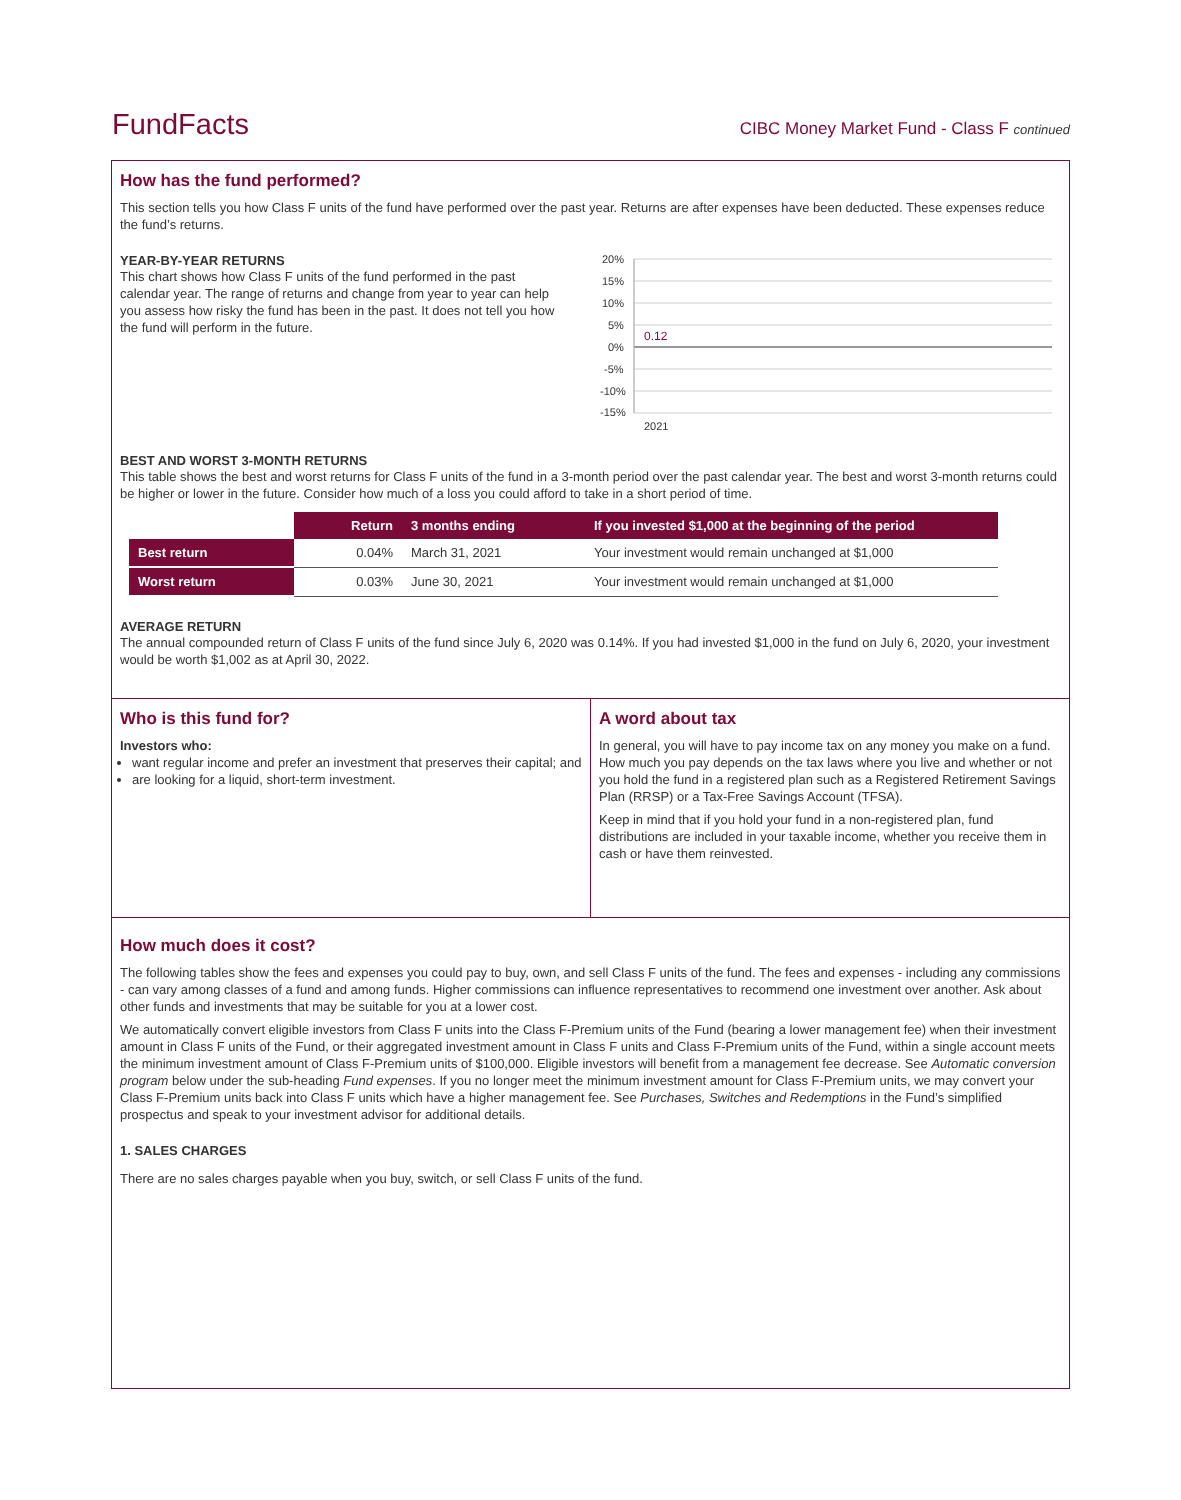FundFacts CIBC Money Market Fund - Class F continued
How has the fund performed?
This section tells you how Class F units of the fund have performed over the past year. Returns are after expenses have been deducted. These expenses reduce the fund’s returns.
YEAR-BY-YEAR RETURNS
This chart shows how Class F units of the fund performed in the past calendar year. The range of returns and change from year to year can help you assess how risky the fund has been in the past. It does not tell you how the fund will perform in the future.
20%
15%
10%
5%
0%
-5%
-10%
-15%
0.12
2021
BEST AND WORST 3-MONTH RETURNS
This table shows the best and worst returns for Class F units of the fund in a 3-month period over the past calendar year. The best and worst 3-month returns could be higher or lower in the future. Consider how much of a loss you could afford to take in a short period of time.
| | Return | 3 months ending | If you invested $1,000 at the beginning of the period |
| --- | --- | --- | --- |
| Best return | 0.04% | March 31, 2021 | Your investment would remain unchanged at $1,000 |
| Worst return | 0.03% | June 30, 2021 | Your investment would remain unchanged at $1,000 |
AVERAGE RETURN
The annual compounded return of Class F units of the fund since July 6, 2020 was 0.14%. If you had invested $1,000 in the fund on July 6, 2020, your investment would be worth $1,002 as at April 30, 2022.
Who is this fund for?
Investors who:
want regular income and prefer an investment that preserves their capital; and
are looking for a liquid, short-term investment.
A word about tax
In general, you will have to pay income tax on any money you make on a fund. How much you pay depends on the tax laws where you live and whether or not you hold the fund in a registered plan such as a Registered Retirement Savings Plan (RRSP) or a Tax-Free Savings Account (TFSA).
Keep in mind that if you hold your fund in a non-registered plan, fund distributions are included in your taxable income, whether you receive them in cash or have them reinvested.
How much does it cost?
The following tables show the fees and expenses you could pay to buy, own, and sell Class F units of the fund. The fees and expenses - including any commissions - can vary among classes of a fund and among funds. Higher commissions can influence representatives to recommend one investment over another. Ask about other funds and investments that may be suitable for you at a lower cost.
We automatically convert eligible investors from Class F units into the Class F-Premium units of the Fund (bearing a lower management fee) when their investment amount in Class F units of the Fund, or their aggregated investment amount in Class F units and Class F-Premium units of the Fund, within a single account meets the minimum investment amount of Class F-Premium units of $100,000. Eligible investors will benefit from a management fee decrease. See Automatic conversion program below under the sub-heading Fund expenses. If you no longer meet the minimum investment amount for Class F-Premium units, we may convert your Class F-Premium units back into Class F units which have a higher management fee. See Purchases, Switches and Redemptions in the Fund’s simplified prospectus and speak to your investment advisor for additional details.
1. SALES CHARGES
There are no sales charges payable when you buy, switch, or sell Class F units of the fund.